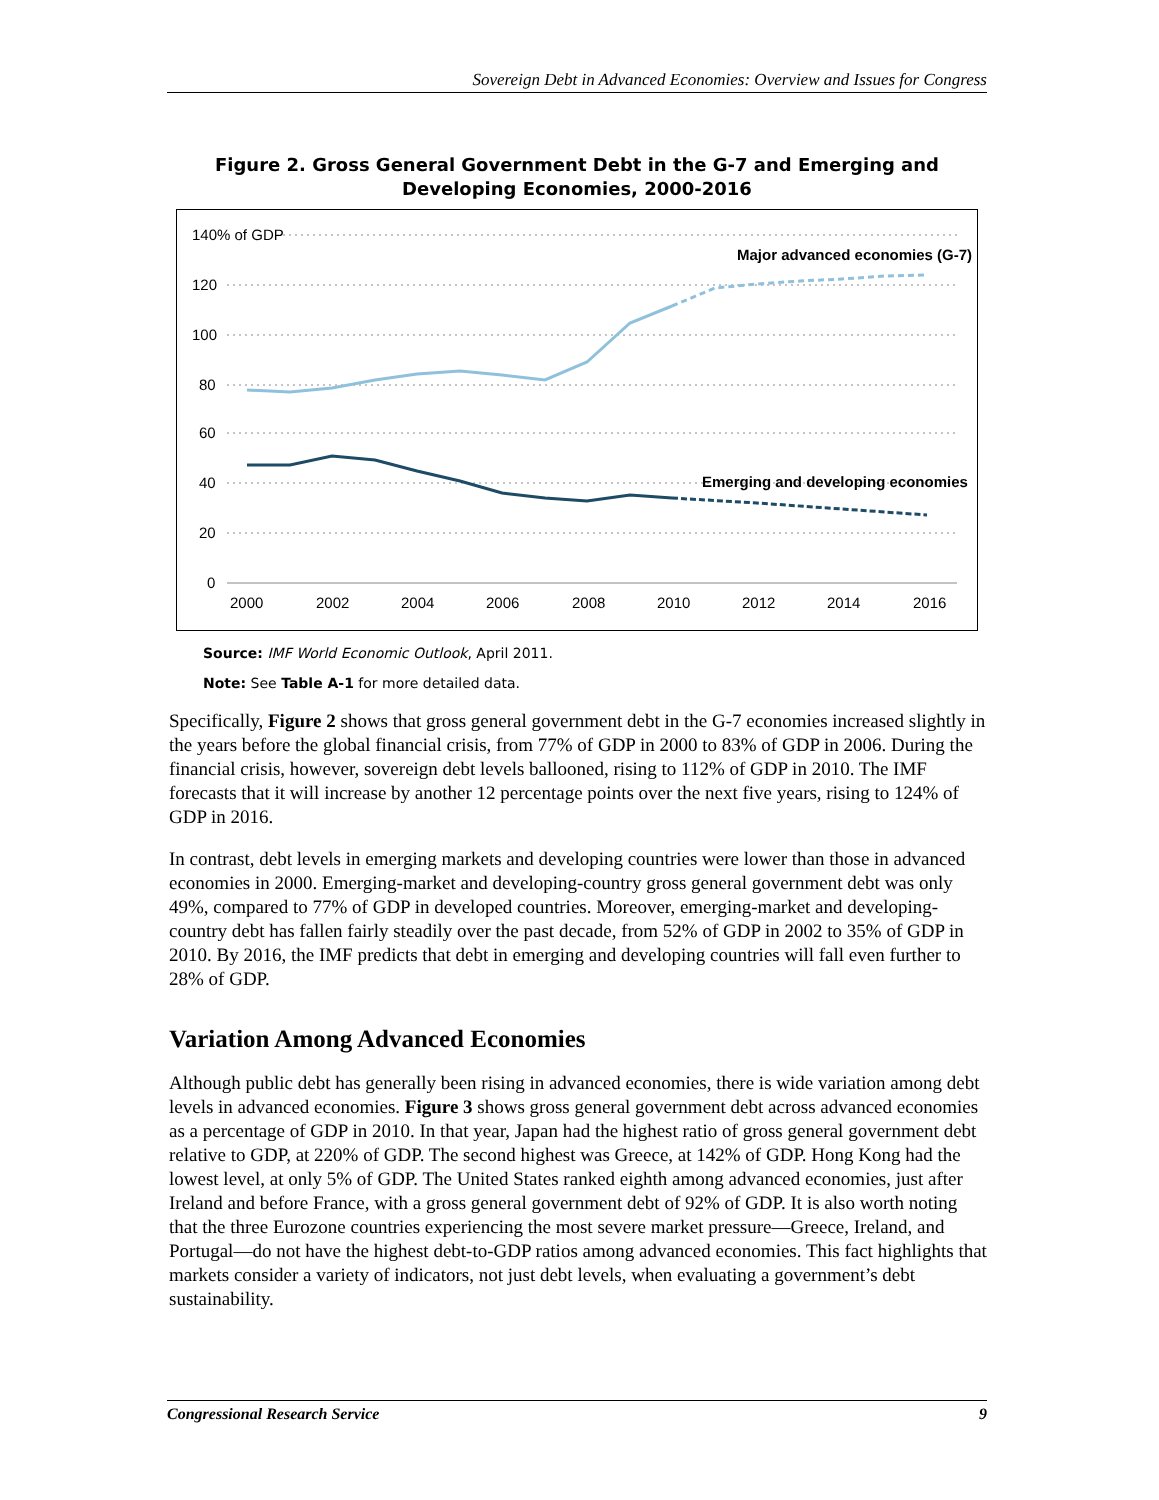Sovereign Debt in Advanced Economies: Overview and Issues for Congress
Figure 2. Gross General Government Debt in the G-7 and Emerging and Developing Economies, 2000-2016
140% of GDP
120
100
80
60
40
20
0
2000
2002
2004
2006
2008
2010
2012
2014
2016
Major advanced economies (G-7)
Emerging and developing economies
Source: IMF World Economic Outlook, April 2011.
Note: See Table A-1 for more detailed data.
Specifically, Figure 2 shows that gross general government debt in the G-7 economies increased slightly in the years before the global financial crisis, from 77% of GDP in 2000 to 83% of GDP in 2006. During the financial crisis, however, sovereign debt levels ballooned, rising to 112% of GDP in 2010. The IMF forecasts that it will increase by another 12 percentage points over the next five years, rising to 124% of GDP in 2016.
In contrast, debt levels in emerging markets and developing countries were lower than those in advanced economies in 2000. Emerging-market and developing-country gross general government debt was only 49%, compared to 77% of GDP in developed countries. Moreover, emerging-market and developing-country debt has fallen fairly steadily over the past decade, from 52% of GDP in 2002 to 35% of GDP in 2010. By 2016, the IMF predicts that debt in emerging and developing countries will fall even further to 28% of GDP.
Variation Among Advanced Economies
Although public debt has generally been rising in advanced economies, there is wide variation among debt levels in advanced economies. Figure 3 shows gross general government debt across advanced economies as a percentage of GDP in 2010. In that year, Japan had the highest ratio of gross general government debt relative to GDP, at 220% of GDP. The second highest was Greece, at 142% of GDP. Hong Kong had the lowest level, at only 5% of GDP. The United States ranked eighth among advanced economies, just after Ireland and before France, with a gross general government debt of 92% of GDP. It is also worth noting that the three Eurozone countries experiencing the most severe market pressure—Greece, Ireland, and Portugal—do not have the highest debt-to-GDP ratios among advanced economies. This fact highlights that markets consider a variety of indicators, not just debt levels, when evaluating a government’s debt sustainability.
Congressional Research Service 9